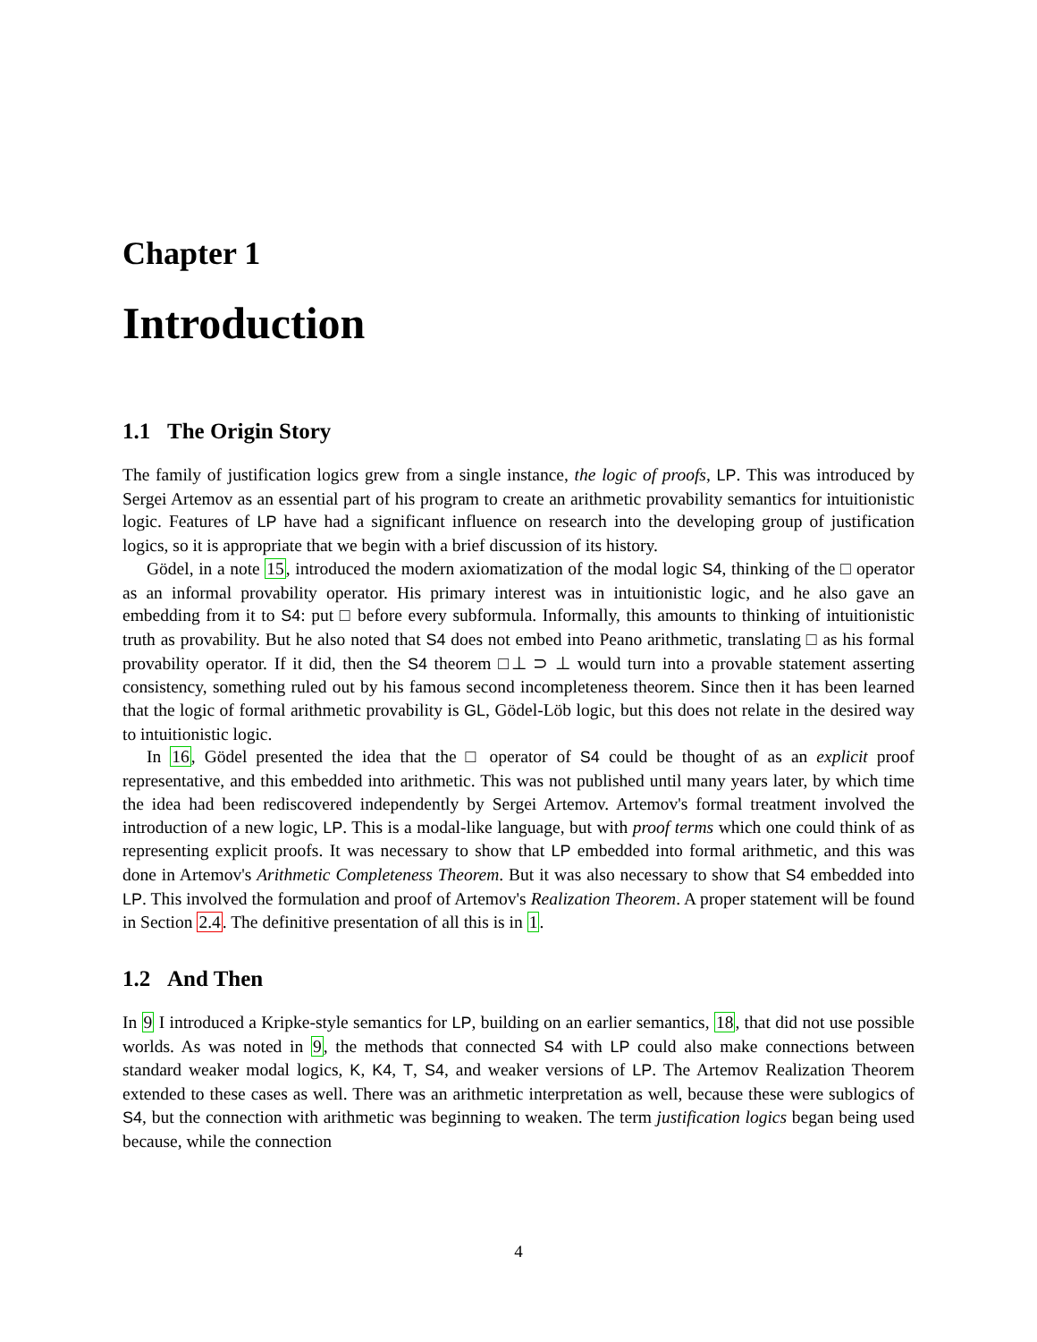Chapter 1
Introduction
1.1 The Origin Story
The family of justification logics grew from a single instance, the logic of proofs, LP. This was introduced by Sergei Artemov as an essential part of his program to create an arithmetic provability semantics for intuitionistic logic. Features of LP have had a significant influence on research into the developing group of justification logics, so it is appropriate that we begin with a brief discussion of its history.
Gödel, in a note 15, introduced the modern axiomatization of the modal logic S4, thinking of the □ operator as an informal provability operator. His primary interest was in intuitionistic logic, and he also gave an embedding from it to S4: put □ before every subformula. Informally, this amounts to thinking of intuitionistic truth as provability. But he also noted that S4 does not embed into Peano arithmetic, translating □ as his formal provability operator. If it did, then the S4 theorem □⊥ ⊃ ⊥ would turn into a provable statement asserting consistency, something ruled out by his famous second incompleteness theorem. Since then it has been learned that the logic of formal arithmetic provability is GL, Gödel-Löb logic, but this does not relate in the desired way to intuitionistic logic.
In 16, Gödel presented the idea that the □ operator of S4 could be thought of as an explicit proof representative, and this embedded into arithmetic. This was not published until many years later, by which time the idea had been rediscovered independently by Sergei Artemov. Artemov's formal treatment involved the introduction of a new logic, LP. This is a modal-like language, but with proof terms which one could think of as representing explicit proofs. It was necessary to show that LP embedded into formal arithmetic, and this was done in Artemov's Arithmetic Completeness Theorem. But it was also necessary to show that S4 embedded into LP. This involved the formulation and proof of Artemov's Realization Theorem. A proper statement will be found in Section 2.4. The definitive presentation of all this is in 1.
1.2 And Then
In 9 I introduced a Kripke-style semantics for LP, building on an earlier semantics, 18, that did not use possible worlds. As was noted in 9, the methods that connected S4 with LP could also make connections between standard weaker modal logics, K, K4, T, S4, and weaker versions of LP. The Artemov Realization Theorem extended to these cases as well. There was an arithmetic interpretation as well, because these were sublogics of S4, but the connection with arithmetic was beginning to weaken. The term justification logics began being used because, while the connection
4